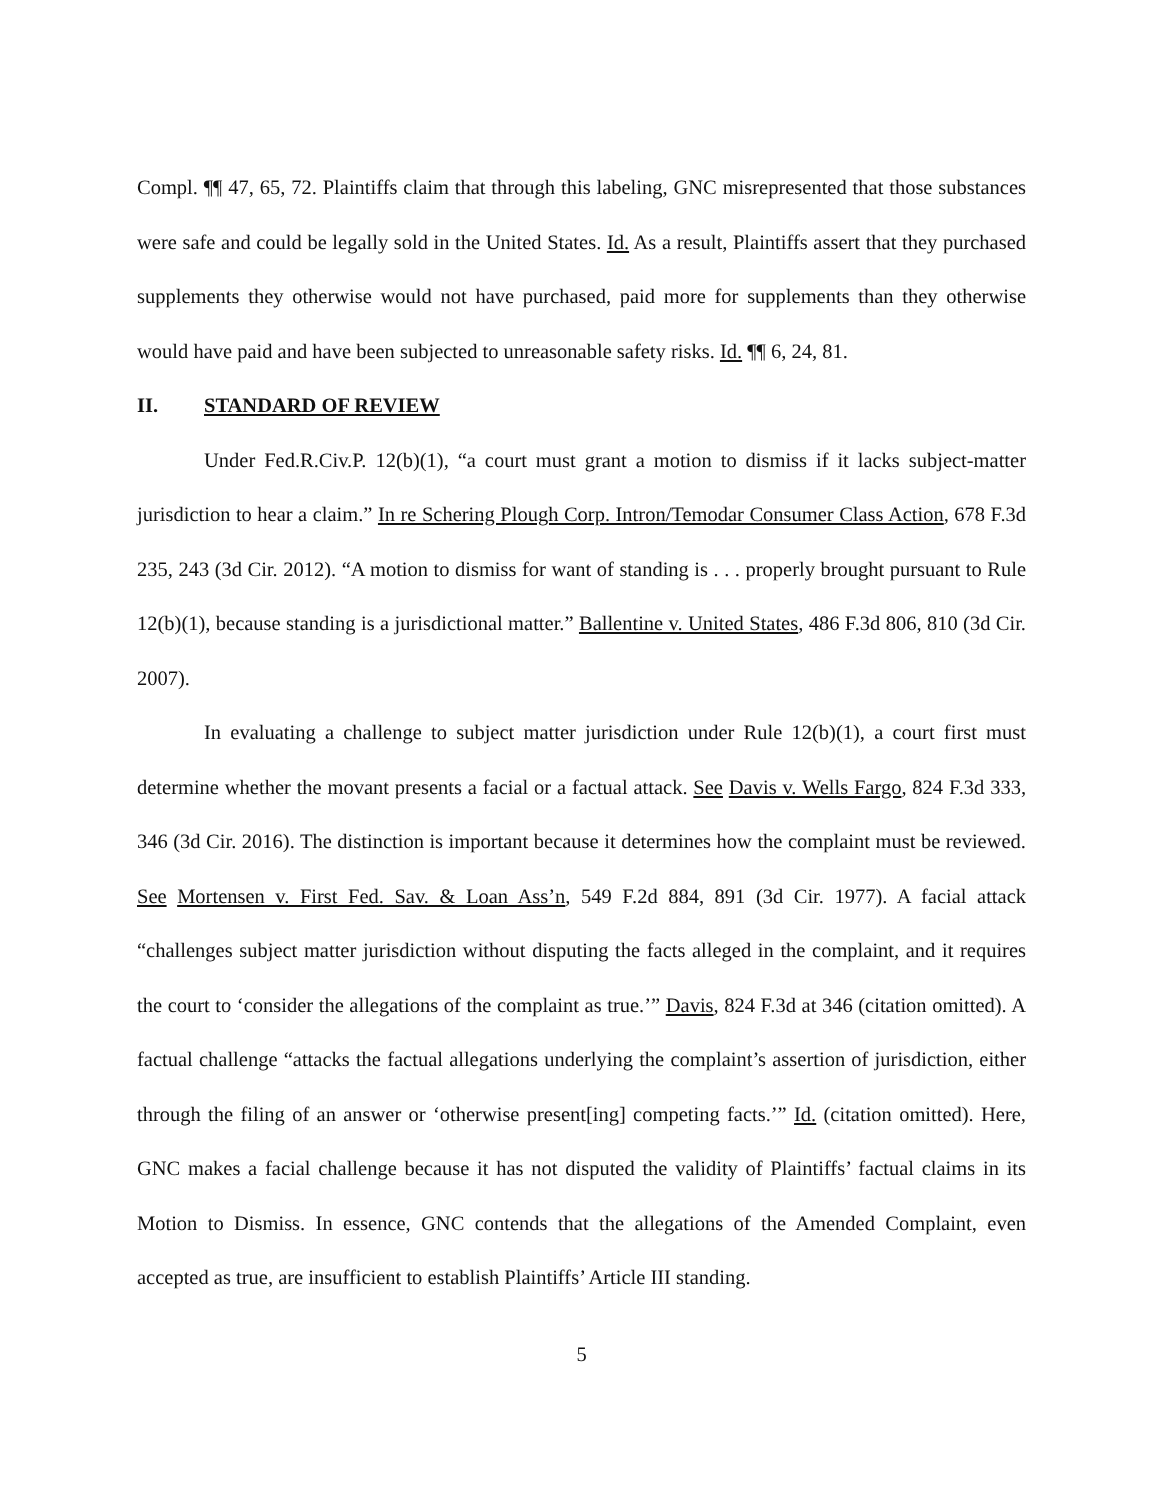Compl. ¶¶ 47, 65, 72. Plaintiffs claim that through this labeling, GNC misrepresented that those substances were safe and could be legally sold in the United States. Id. As a result, Plaintiffs assert that they purchased supplements they otherwise would not have purchased, paid more for supplements than they otherwise would have paid and have been subjected to unreasonable safety risks. Id. ¶¶ 6, 24, 81.
II. STANDARD OF REVIEW
Under Fed.R.Civ.P. 12(b)(1), “a court must grant a motion to dismiss if it lacks subject-matter jurisdiction to hear a claim.” In re Schering Plough Corp. Intron/Temodar Consumer Class Action, 678 F.3d 235, 243 (3d Cir. 2012). “A motion to dismiss for want of standing is . . . properly brought pursuant to Rule 12(b)(1), because standing is a jurisdictional matter.” Ballentine v. United States, 486 F.3d 806, 810 (3d Cir. 2007).
In evaluating a challenge to subject matter jurisdiction under Rule 12(b)(1), a court first must determine whether the movant presents a facial or a factual attack. See Davis v. Wells Fargo, 824 F.3d 333, 346 (3d Cir. 2016). The distinction is important because it determines how the complaint must be reviewed. See Mortensen v. First Fed. Sav. & Loan Ass’n, 549 F.2d 884, 891 (3d Cir. 1977). A facial attack “challenges subject matter jurisdiction without disputing the facts alleged in the complaint, and it requires the court to ‘consider the allegations of the complaint as true.’” Davis, 824 F.3d at 346 (citation omitted). A factual challenge “attacks the factual allegations underlying the complaint’s assertion of jurisdiction, either through the filing of an answer or ‘otherwise present[ing] competing facts.’” Id. (citation omitted). Here, GNC makes a facial challenge because it has not disputed the validity of Plaintiffs’ factual claims in its Motion to Dismiss. In essence, GNC contends that the allegations of the Amended Complaint, even accepted as true, are insufficient to establish Plaintiffs’ Article III standing.
5